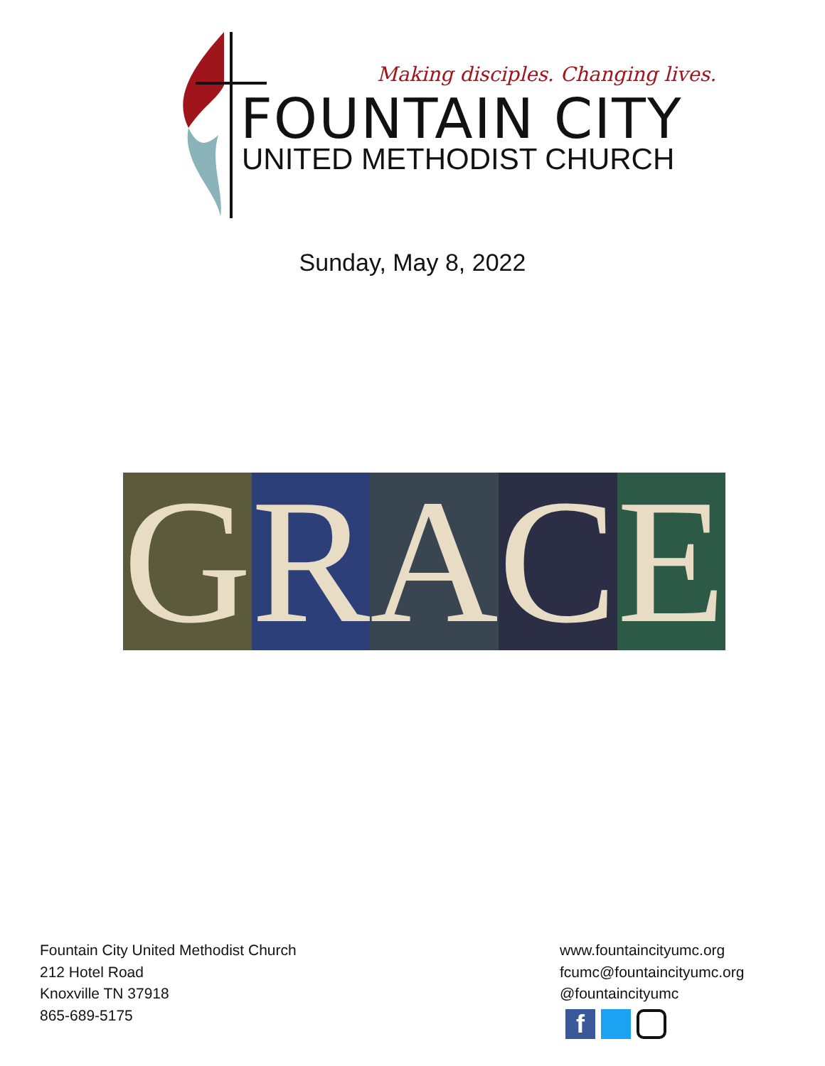Making disciples. Changing lives.
FOUNTAIN CITY
UNITED METHODIST CHURCH
Sunday, May 8, 2022
G R A C E
Fountain City United Methodist Church
212 Hotel Road
Knoxville TN 37918
865-689-5175
www.fountaincityumc.org
fcumc@fountaincityumc.org
@fountaincityumc
f